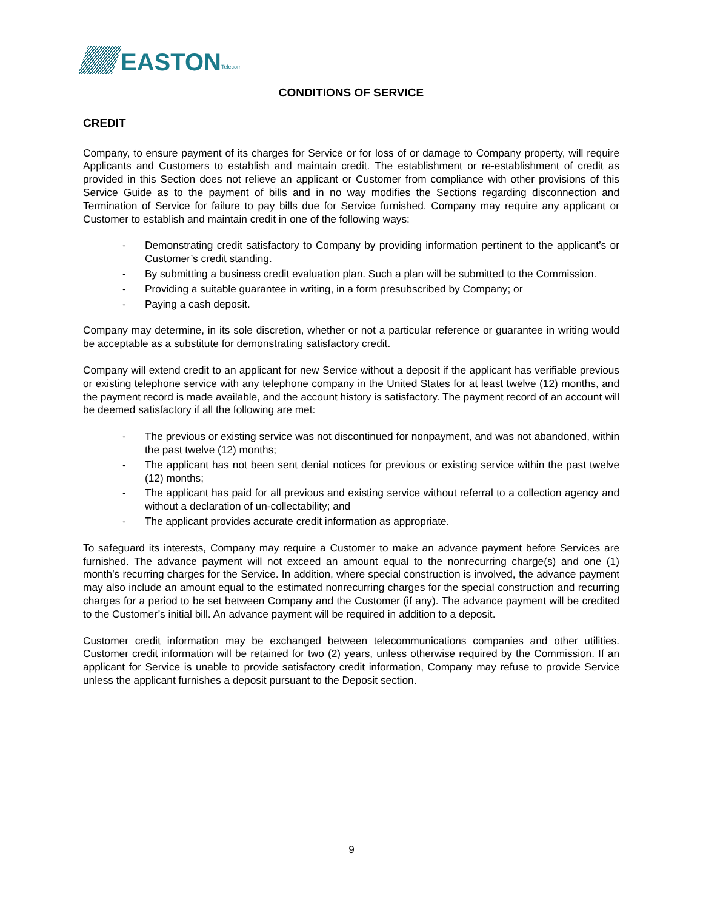EASTON Telecom
CONDITIONS OF SERVICE
CREDIT
Company, to ensure payment of its charges for Service or for loss of or damage to Company property, will require Applicants and Customers to establish and maintain credit. The establishment or re-establishment of credit as provided in this Section does not relieve an applicant or Customer from compliance with other provisions of this Service Guide as to the payment of bills and in no way modifies the Sections regarding disconnection and Termination of Service for failure to pay bills due for Service furnished. Company may require any applicant or Customer to establish and maintain credit in one of the following ways:
- Demonstrating credit satisfactory to Company by providing information pertinent to the applicant’s or Customer’s credit standing.
- By submitting a business credit evaluation plan. Such a plan will be submitted to the Commission.
- Providing a suitable guarantee in writing, in a form presubscribed by Company; or
- Paying a cash deposit.
Company may determine, in its sole discretion, whether or not a particular reference or guarantee in writing would be acceptable as a substitute for demonstrating satisfactory credit.
Company will extend credit to an applicant for new Service without a deposit if the applicant has verifiable previous or existing telephone service with any telephone company in the United States for at least twelve (12) months, and the payment record is made available, and the account history is satisfactory. The payment record of an account will be deemed satisfactory if all the following are met:
- The previous or existing service was not discontinued for nonpayment, and was not abandoned, within the past twelve (12) months;
- The applicant has not been sent denial notices for previous or existing service within the past twelve (12) months;
- The applicant has paid for all previous and existing service without referral to a collection agency and without a declaration of un-collectability; and
- The applicant provides accurate credit information as appropriate.
To safeguard its interests, Company may require a Customer to make an advance payment before Services are furnished. The advance payment will not exceed an amount equal to the nonrecurring charge(s) and one (1) month’s recurring charges for the Service. In addition, where special construction is involved, the advance payment may also include an amount equal to the estimated nonrecurring charges for the special construction and recurring charges for a period to be set between Company and the Customer (if any). The advance payment will be credited to the Customer’s initial bill. An advance payment will be required in addition to a deposit.
Customer credit information may be exchanged between telecommunications companies and other utilities. Customer credit information will be retained for two (2) years, unless otherwise required by the Commission. If an applicant for Service is unable to provide satisfactory credit information, Company may refuse to provide Service unless the applicant furnishes a deposit pursuant to the Deposit section.
9